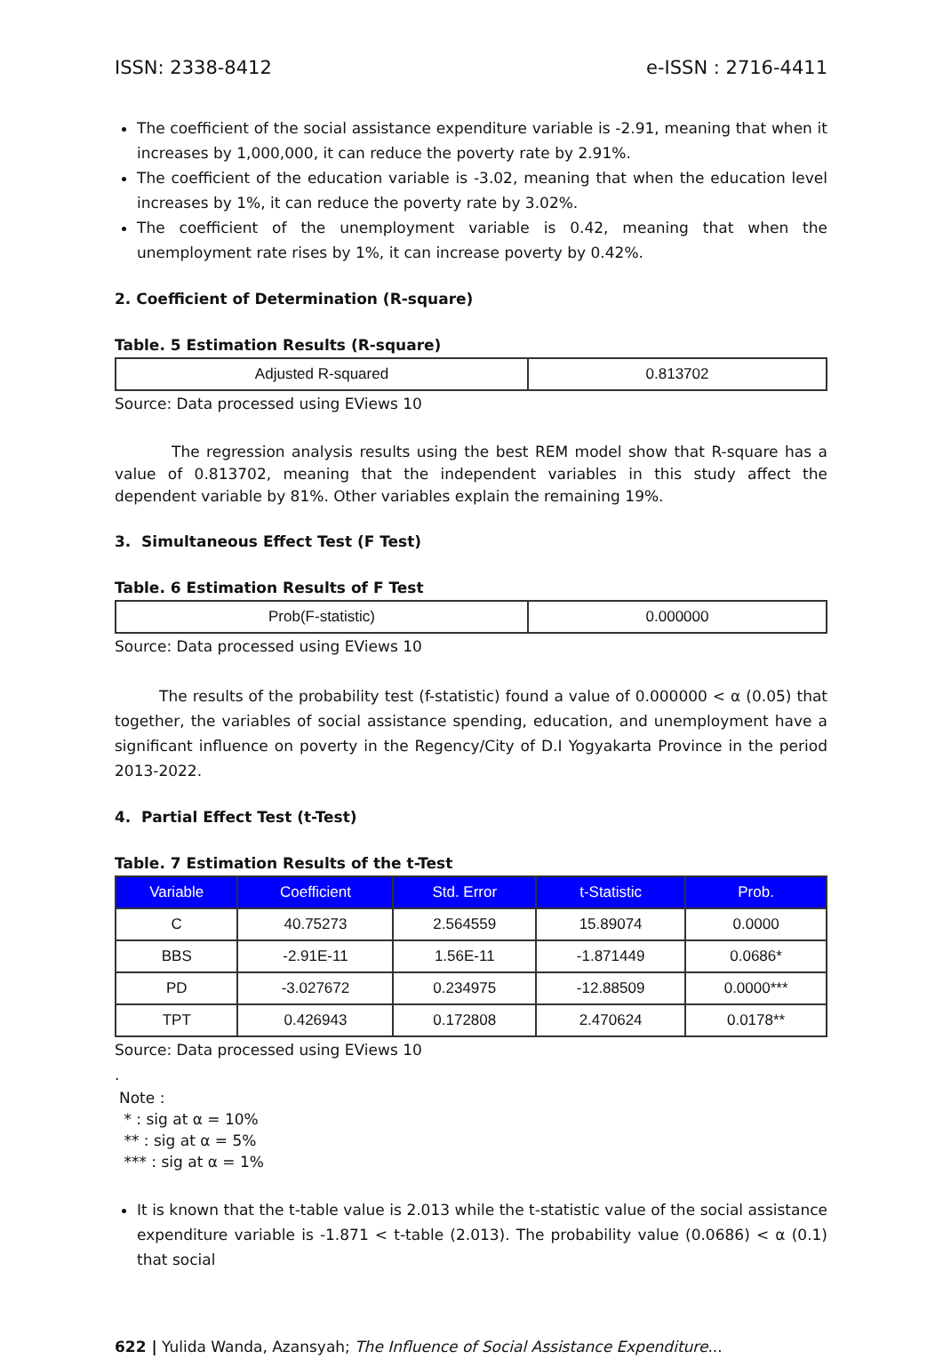ISSN: 2338-8412 e-ISSN : 2716-4411
The coefficient of the social assistance expenditure variable is -2.91, meaning that when it increases by 1,000,000, it can reduce the poverty rate by 2.91%.
The coefficient of the education variable is -3.02, meaning that when the education level increases by 1%, it can reduce the poverty rate by 3.02%.
The coefficient of the unemployment variable is 0.42, meaning that when the unemployment rate rises by 1%, it can increase poverty by 0.42%.
2. Coefficient of Determination (R-square)
Table. 5 Estimation Results (R-square)
| Adjusted R-squared | 0.813702 |
Source: Data processed using EViews 10
The regression analysis results using the best REM model show that R-square has a value of 0.813702, meaning that the independent variables in this study affect the dependent variable by 81%. Other variables explain the remaining 19%.
3. Simultaneous Effect Test (F Test)
Table. 6 Estimation Results of F Test
| Prob(F-statistic) | 0.000000 |
Source: Data processed using EViews 10
The results of the probability test (f-statistic) found a value of 0.000000 < α (0.05) that together, the variables of social assistance spending, education, and unemployment have a significant influence on poverty in the Regency/City of D.I Yogyakarta Province in the period 2013-2022.
4. Partial Effect Test (t-Test)
Table. 7 Estimation Results of the t-Test
| Variable | Coefficient | Std. Error | t-Statistic | Prob. |
| --- | --- | --- | --- | --- |
| C | 40.75273 | 2.564559 | 15.89074 | 0.0000 |
| BBS | -2.91E-11 | 1.56E-11 | -1.871449 | 0.0686* |
| PD | -3.027672 | 0.234975 | -12.88509 | 0.0000*** |
| TPT | 0.426943 | 0.172808 | 2.470624 | 0.0178** |
Source: Data processed using EViews 10
.
Note :
* : sig at α = 10%
** : sig at α = 5%
*** : sig at α = 1%
It is known that the t-table value is 2.013 while the t-statistic value of the social assistance expenditure variable is -1.871 < t-table (2.013). The probability value (0.0686) < α (0.1) that social
622 | Yulida Wanda, Azansyah; The Influence of Social Assistance Expenditure...